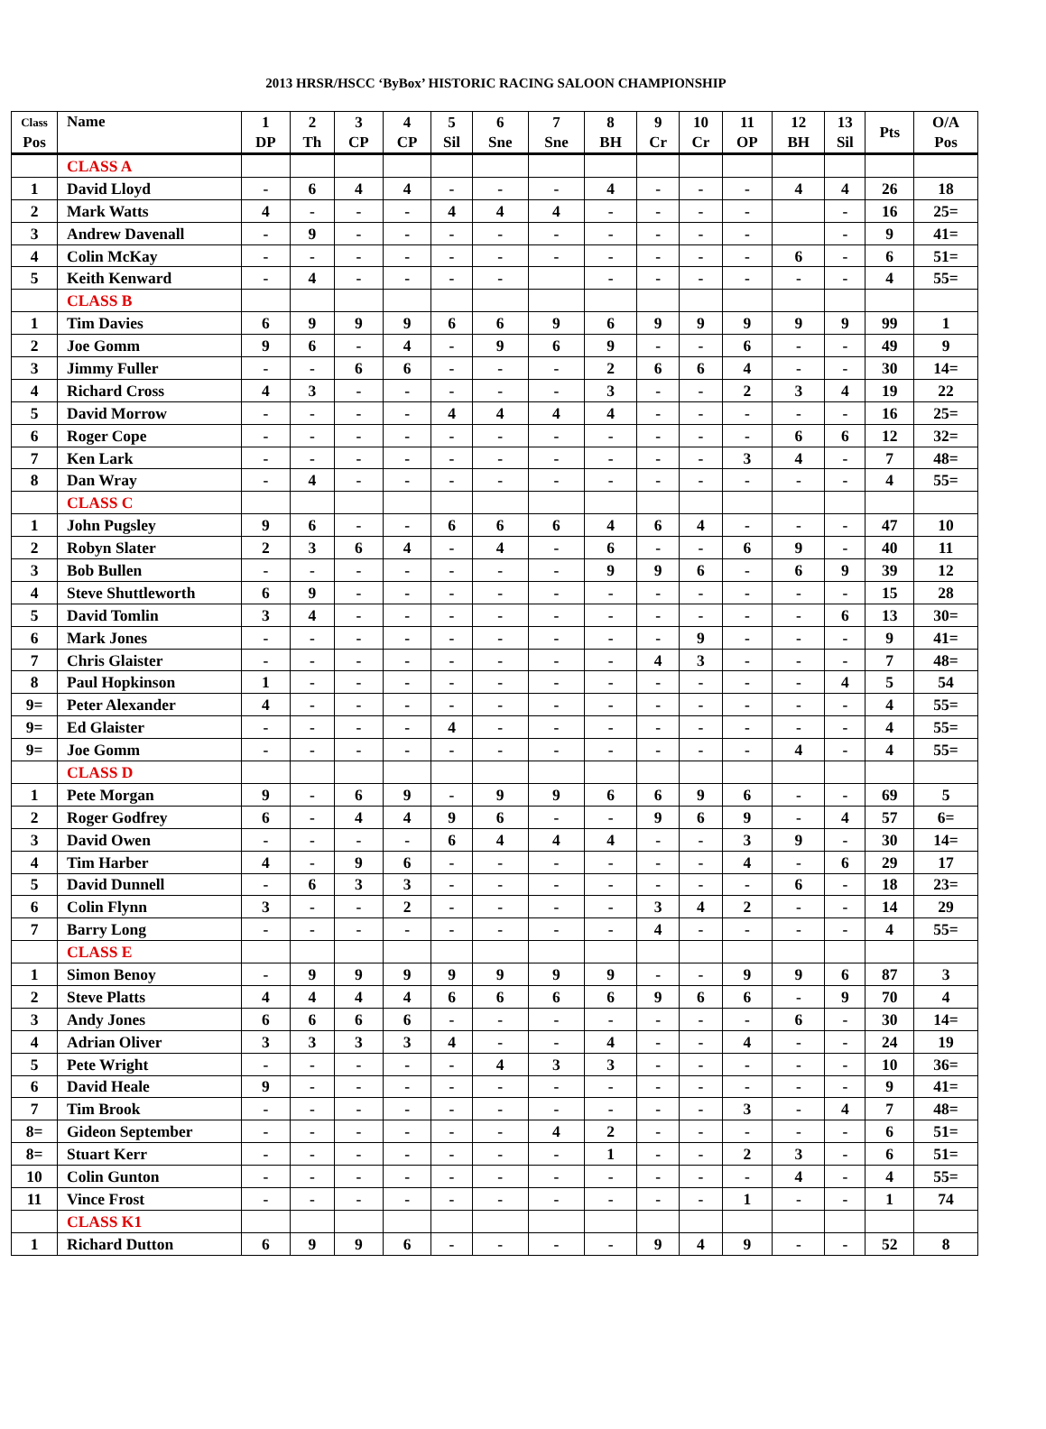2013 HRSR/HSCC ‘ByBox’ HISTORIC RACING SALOON CHAMPIONSHIP
| Class Pos | Name | 1 DP | 2 Th | 3 CP | 4 CP | 5 Sil | 6 Sne | 7 Sne | 8 BH | 9 Cr | 10 Cr | 11 OP | 12 BH | 13 Sil | Pts | O/A Pos |
| --- | --- | --- | --- | --- | --- | --- | --- | --- | --- | --- | --- | --- | --- | --- | --- | --- |
| | CLASS A | | | | | | | | | | | | | | | |
| 1 | David Lloyd | - | 6 | 4 | 4 | - | - | - | 4 | - | - | - | 4 | 4 | 26 | 18 |
| 2 | Mark Watts | 4 | - | - | - | 4 | 4 | 4 | - | - | - | - | | - | 16 | 25= |
| 3 | Andrew Davenall | - | 9 | - | - | - | - | - | - | - | - | - | | - | 9 | 41= |
| 4 | Colin McKay | - | - | - | - | - | - | - | - | - | - | - | 6 | - | 6 | 51= |
| 5 | Keith Kenward | - | 4 | - | - | - | - | | - | - | - | - | - | - | 4 | 55= |
| | CLASS B | | | | | | | | | | | | | | | |
| 1 | Tim Davies | 6 | 9 | 9 | 9 | 6 | 6 | 9 | 6 | 9 | 9 | 9 | 9 | 9 | 99 | 1 |
| 2 | Joe Gomm | 9 | 6 | - | 4 | - | 9 | 6 | 9 | - | - | 6 | - | - | 49 | 9 |
| 3 | Jimmy Fuller | - | - | 6 | 6 | - | - | - | 2 | 6 | 6 | 4 | - | - | 30 | 14= |
| 4 | Richard Cross | 4 | 3 | - | - | - | - | - | 3 | - | - | 2 | 3 | 4 | 19 | 22 |
| 5 | David Morrow | - | - | - | - | 4 | 4 | 4 | 4 | - | - | - | - | - | 16 | 25= |
| 6 | Roger Cope | - | - | - | - | - | - | - | - | - | - | - | 6 | 6 | 12 | 32= |
| 7 | Ken Lark | - | - | - | - | - | - | - | - | - | - | 3 | 4 | - | 7 | 48= |
| 8 | Dan Wray | - | 4 | - | - | - | - | - | - | - | - | - | - | - | 4 | 55= |
| | CLASS C | | | | | | | | | | | | | | | |
| 1 | John Pugsley | 9 | 6 | - | - | 6 | 6 | 6 | 4 | 6 | 4 | - | - | - | 47 | 10 |
| 2 | Robyn Slater | 2 | 3 | 6 | 4 | - | 4 | - | 6 | - | - | 6 | 9 | - | 40 | 11 |
| 3 | Bob Bullen | - | - | - | - | - | - | - | 9 | 9 | 6 | - | 6 | 9 | 39 | 12 |
| 4 | Steve Shuttleworth | 6 | 9 | - | - | - | - | - | - | - | - | - | - | - | 15 | 28 |
| 5 | David Tomlin | 3 | 4 | - | - | - | - | - | - | - | - | - | - | 6 | 13 | 30= |
| 6 | Mark Jones | - | - | - | - | - | - | - | - | - | 9 | - | - | - | 9 | 41= |
| 7 | Chris Glaister | - | - | - | - | - | - | - | - | 4 | 3 | - | - | - | 7 | 48= |
| 8 | Paul Hopkinson | 1 | - | - | - | - | - | - | - | - | - | - | - | 4 | 5 | 54 |
| 9= | Peter Alexander | 4 | - | - | - | - | - | - | - | - | - | - | - | - | 4 | 55= |
| 9= | Ed Glaister | - | - | - | - | 4 | - | - | - | - | - | - | - | - | 4 | 55= |
| 9= | Joe Gomm | - | - | - | - | - | - | - | - | - | - | - | 4 | - | 4 | 55= |
| | CLASS D | | | | | | | | | | | | | | | |
| 1 | Pete Morgan | 9 | - | 6 | 9 | - | 9 | 9 | 6 | 6 | 9 | 6 | - | - | 69 | 5 |
| 2 | Roger Godfrey | 6 | - | 4 | 4 | 9 | 6 | - | - | 9 | 6 | 9 | - | 4 | 57 | 6= |
| 3 | David Owen | - | - | - | - | 6 | 4 | 4 | 4 | - | - | 3 | 9 | - | 30 | 14= |
| 4 | Tim Harber | 4 | - | 9 | 6 | - | - | - | - | - | - | 4 | - | 6 | 29 | 17 |
| 5 | David Dunnell | - | 6 | 3 | 3 | - | - | - | - | - | - | - | 6 | - | 18 | 23= |
| 6 | Colin Flynn | 3 | - | - | 2 | - | - | - | - | 3 | 4 | 2 | - | - | 14 | 29 |
| 7 | Barry Long | - | - | - | - | - | - | - | - | 4 | - | - | - | - | 4 | 55= |
| | CLASS E | | | | | | | | | | | | | | | |
| 1 | Simon Benoy | - | 9 | 9 | 9 | 9 | 9 | 9 | 9 | - | - | 9 | 9 | 6 | 87 | 3 |
| 2 | Steve Platts | 4 | 4 | 4 | 4 | 6 | 6 | 6 | 6 | 9 | 6 | 6 | - | 9 | 70 | 4 |
| 3 | Andy Jones | 6 | 6 | 6 | 6 | - | - | - | - | - | - | - | 6 | - | 30 | 14= |
| 4 | Adrian Oliver | 3 | 3 | 3 | 3 | 4 | - | - | 4 | - | - | 4 | - | - | 24 | 19 |
| 5 | Pete Wright | - | - | - | - | - | 4 | 3 | 3 | - | - | - | - | - | 10 | 36= |
| 6 | David Heale | 9 | - | - | - | - | - | - | - | - | - | - | - | - | 9 | 41= |
| 7 | Tim Brook | - | - | - | - | - | - | - | - | - | - | 3 | - | 4 | 7 | 48= |
| 8= | Gideon September | - | - | - | - | - | - | 4 | 2 | - | - | - | - | - | 6 | 51= |
| 8= | Stuart Kerr | - | - | - | - | - | - | - | 1 | - | - | 2 | 3 | - | 6 | 51= |
| 10 | Colin Gunton | - | - | - | - | - | - | - | - | - | - | - | 4 | - | 4 | 55= |
| 11 | Vince Frost | - | - | - | - | - | - | - | - | - | - | 1 | - | - | 1 | 74 |
| | CLASS K1 | | | | | | | | | | | | | | | |
| 1 | Richard Dutton | 6 | 9 | 9 | 6 | - | - | - | - | 9 | 4 | 9 | - | - | 52 | 8 |